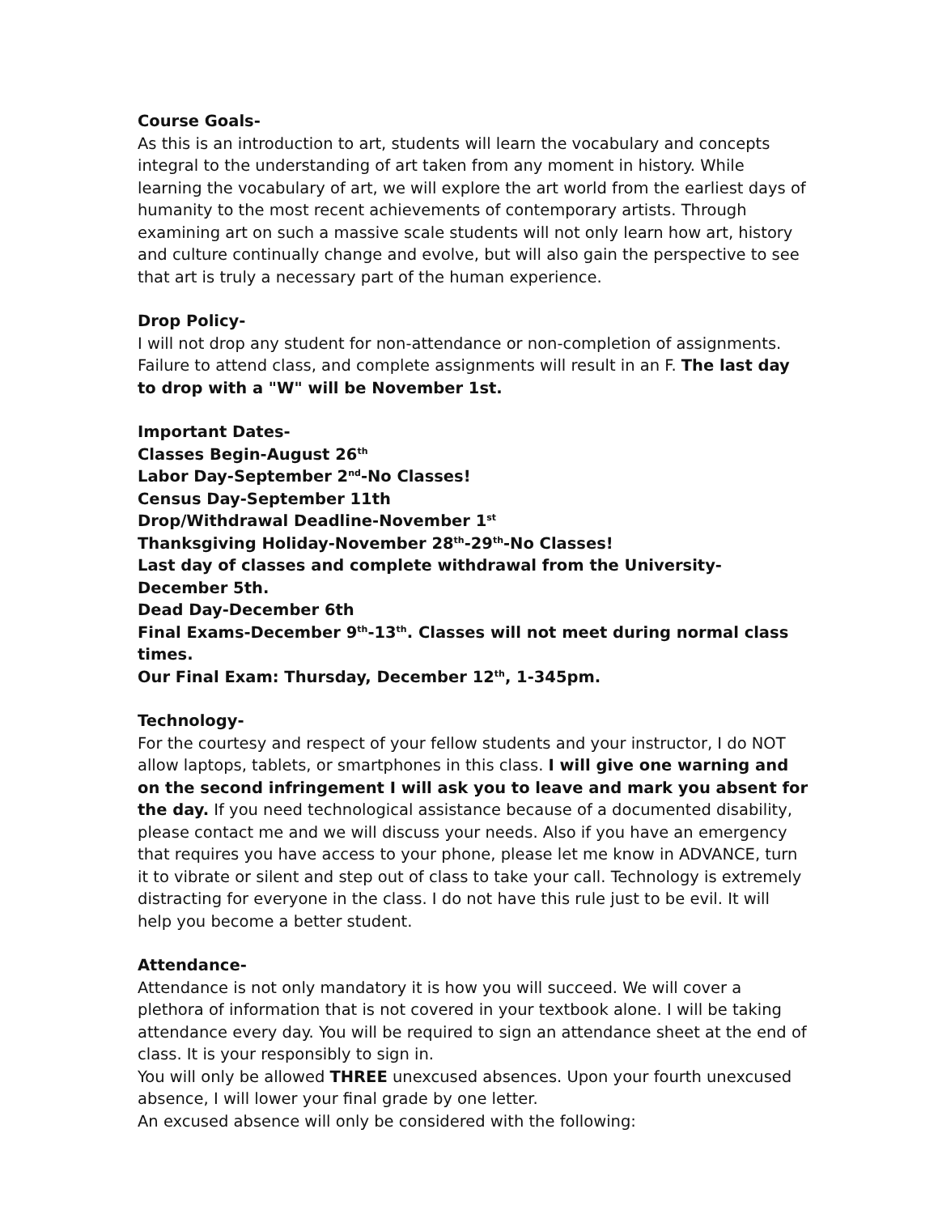Course Goals-
As this is an introduction to art, students will learn the vocabulary and concepts integral to the understanding of art taken from any moment in history. While learning the vocabulary of art, we will explore the art world from the earliest days of humanity to the most recent achievements of contemporary artists. Through examining art on such a massive scale students will not only learn how art, history and culture continually change and evolve, but will also gain the perspective to see that art is truly a necessary part of the human experience.
Drop Policy-
I will not drop any student for non-attendance or non-completion of assignments. Failure to attend class, and complete assignments will result in an F. The last day to drop with a "W" will be November 1st.
Important Dates-
Classes Begin-August 26<sup>th</sup>
Labor Day-September 2<sup>nd</sup>-No Classes!
Census Day-September 11th
Drop/Withdrawal Deadline-November 1<sup>st</sup>
Thanksgiving Holiday-November 28<sup>th</sup>-29<sup>th</sup>-No Classes!
Last day of classes and complete withdrawal from the University-December 5th.
Dead Day-December 6th
Final Exams-December 9<sup>th</sup>-13<sup>th</sup>. Classes will not meet during normal class times.
Our Final Exam: Thursday, December 12<sup>th</sup>, 1-345pm.
Technology-
For the courtesy and respect of your fellow students and your instructor, I do NOT allow laptops, tablets, or smartphones in this class. I will give one warning and on the second infringement I will ask you to leave and mark you absent for the day. If you need technological assistance because of a documented disability, please contact me and we will discuss your needs. Also if you have an emergency that requires you have access to your phone, please let me know in ADVANCE, turn it to vibrate or silent and step out of class to take your call. Technology is extremely distracting for everyone in the class. I do not have this rule just to be evil. It will help you become a better student.
Attendance-
Attendance is not only mandatory it is how you will succeed. We will cover a plethora of information that is not covered in your textbook alone. I will be taking attendance every day. You will be required to sign an attendance sheet at the end of class. It is your responsibly to sign in.
You will only be allowed THREE unexcused absences. Upon your fourth unexcused absence, I will lower your final grade by one letter.
An excused absence will only be considered with the following: